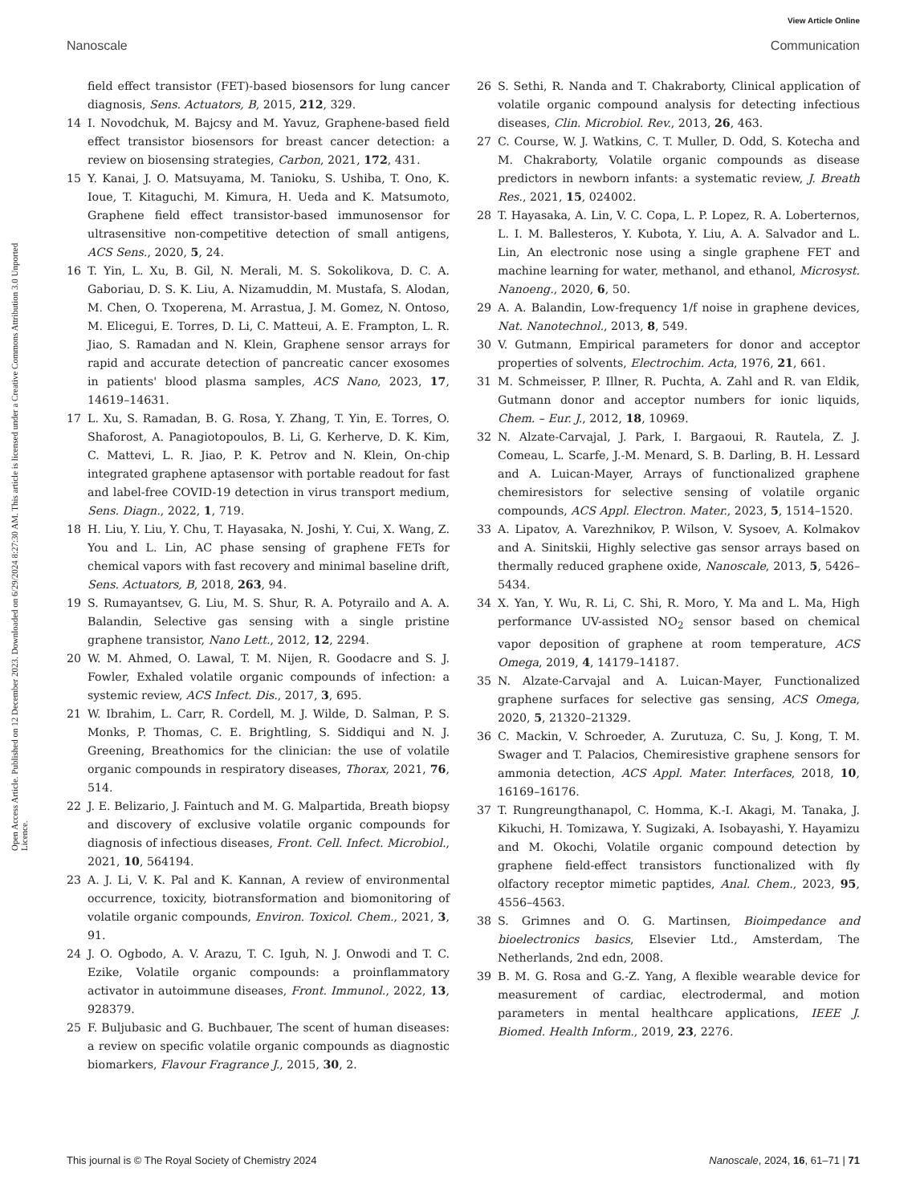View Article Online
Nanoscale Communication
Open Access Article. Published on 12 December 2023. Downloaded on 6/29/2024 8:27:30 AM. This article is licensed under a Creative Commons Attribution 3.0 Unported Licence.
field effect transistor (FET)-based biosensors for lung cancer diagnosis, Sens. Actuators, B, 2015, 212, 329.
14 I. Novodchuk, M. Bajcsy and M. Yavuz, Graphene-based field effect transistor biosensors for breast cancer detection: a review on biosensing strategies, Carbon, 2021, 172, 431.
15 Y. Kanai, J. O. Matsuyama, M. Tanioku, S. Ushiba, T. Ono, K. Ioue, T. Kitaguchi, M. Kimura, H. Ueda and K. Matsumoto, Graphene field effect transistor-based immunosensor for ultrasensitive non-competitive detection of small antigens, ACS Sens., 2020, 5, 24.
16 T. Yin, L. Xu, B. Gil, N. Merali, M. S. Sokolikova, D. C. A. Gaboriau, D. S. K. Liu, A. Nizamuddin, M. Mustafa, S. Alodan, M. Chen, O. Txoperena, M. Arrastua, J. M. Gomez, N. Ontoso, M. Elicegui, E. Torres, D. Li, C. Matteui, A. E. Frampton, L. R. Jiao, S. Ramadan and N. Klein, Graphene sensor arrays for rapid and accurate detection of pancreatic cancer exosomes in patients' blood plasma samples, ACS Nano, 2023, 17, 14619–14631.
17 L. Xu, S. Ramadan, B. G. Rosa, Y. Zhang, T. Yin, E. Torres, O. Shaforost, A. Panagiotopoulos, B. Li, G. Kerherve, D. K. Kim, C. Mattevi, L. R. Jiao, P. K. Petrov and N. Klein, On-chip integrated graphene aptasensor with portable readout for fast and label-free COVID-19 detection in virus transport medium, Sens. Diagn., 2022, 1, 719.
18 H. Liu, Y. Liu, Y. Chu, T. Hayasaka, N. Joshi, Y. Cui, X. Wang, Z. You and L. Lin, AC phase sensing of graphene FETs for chemical vapors with fast recovery and minimal baseline drift, Sens. Actuators, B, 2018, 263, 94.
19 S. Rumayantsev, G. Liu, M. S. Shur, R. A. Potyrailo and A. A. Balandin, Selective gas sensing with a single pristine graphene transistor, Nano Lett., 2012, 12, 2294.
20 W. M. Ahmed, O. Lawal, T. M. Nijen, R. Goodacre and S. J. Fowler, Exhaled volatile organic compounds of infection: a systemic review, ACS Infect. Dis., 2017, 3, 695.
21 W. Ibrahim, L. Carr, R. Cordell, M. J. Wilde, D. Salman, P. S. Monks, P. Thomas, C. E. Brightling, S. Siddiqui and N. J. Greening, Breathomics for the clinician: the use of volatile organic compounds in respiratory diseases, Thorax, 2021, 76, 514.
22 J. E. Belizario, J. Faintuch and M. G. Malpartida, Breath biopsy and discovery of exclusive volatile organic compounds for diagnosis of infectious diseases, Front. Cell. Infect. Microbiol., 2021, 10, 564194.
23 A. J. Li, V. K. Pal and K. Kannan, A review of environmental occurrence, toxicity, biotransformation and biomonitoring of volatile organic compounds, Environ. Toxicol. Chem., 2021, 3, 91.
24 J. O. Ogbodo, A. V. Arazu, T. C. Iguh, N. J. Onwodi and T. C. Ezike, Volatile organic compounds: a proinflammatory activator in autoimmune diseases, Front. Immunol., 2022, 13, 928379.
25 F. Buljubasic and G. Buchbauer, The scent of human diseases: a review on specific volatile organic compounds as diagnostic biomarkers, Flavour Fragrance J., 2015, 30, 2.
26 S. Sethi, R. Nanda and T. Chakraborty, Clinical application of volatile organic compound analysis for detecting infectious diseases, Clin. Microbiol. Rev., 2013, 26, 463.
27 C. Course, W. J. Watkins, C. T. Muller, D. Odd, S. Kotecha and M. Chakraborty, Volatile organic compounds as disease predictors in newborn infants: a systematic review, J. Breath Res., 2021, 15, 024002.
28 T. Hayasaka, A. Lin, V. C. Copa, L. P. Lopez, R. A. Loberternos, L. I. M. Ballesteros, Y. Kubota, Y. Liu, A. A. Salvador and L. Lin, An electronic nose using a single graphene FET and machine learning for water, methanol, and ethanol, Microsyst. Nanoeng., 2020, 6, 50.
29 A. A. Balandin, Low-frequency 1/f noise in graphene devices, Nat. Nanotechnol., 2013, 8, 549.
30 V. Gutmann, Empirical parameters for donor and acceptor properties of solvents, Electrochim. Acta, 1976, 21, 661.
31 M. Schmeisser, P. Illner, R. Puchta, A. Zahl and R. van Eldik, Gutmann donor and acceptor numbers for ionic liquids, Chem. – Eur. J., 2012, 18, 10969.
32 N. Alzate-Carvajal, J. Park, I. Bargaoui, R. Rautela, Z. J. Comeau, L. Scarfe, J.-M. Menard, S. B. Darling, B. H. Lessard and A. Luican-Mayer, Arrays of functionalized graphene chemiresistors for selective sensing of volatile organic compounds, ACS Appl. Electron. Mater., 2023, 5, 1514–1520.
33 A. Lipatov, A. Varezhnikov, P. Wilson, V. Sysoev, A. Kolmakov and A. Sinitskii, Highly selective gas sensor arrays based on thermally reduced graphene oxide, Nanoscale, 2013, 5, 5426–5434.
34 X. Yan, Y. Wu, R. Li, C. Shi, R. Moro, Y. Ma and L. Ma, High performance UV-assisted NO<sub>2</sub> sensor based on chemical vapor deposition of graphene at room temperature, ACS Omega, 2019, 4, 14179–14187.
35 N. Alzate-Carvajal and A. Luican-Mayer, Functionalized graphene surfaces for selective gas sensing, ACS Omega, 2020, 5, 21320–21329.
36 C. Mackin, V. Schroeder, A. Zurutuza, C. Su, J. Kong, T. M. Swager and T. Palacios, Chemiresistive graphene sensors for ammonia detection, ACS Appl. Mater. Interfaces, 2018, 10, 16169–16176.
37 T. Rungreungthanapol, C. Homma, K.-I. Akagi, M. Tanaka, J. Kikuchi, H. Tomizawa, Y. Sugizaki, A. Isobayashi, Y. Hayamizu and M. Okochi, Volatile organic compound detection by graphene field-effect transistors functionalized with fly olfactory receptor mimetic paptides, Anal. Chem., 2023, 95, 4556–4563.
38 S. Grimnes and O. G. Martinsen, Bioimpedance and bioelectronics basics, Elsevier Ltd., Amsterdam, The Netherlands, 2nd edn, 2008.
39 B. M. G. Rosa and G.-Z. Yang, A flexible wearable device for measurement of cardiac, electrodermal, and motion parameters in mental healthcare applications, IEEE J. Biomed. Health Inform., 2019, 23, 2276.
This journal is © The Royal Society of Chemistry 2024 Nanoscale, 2024, 16, 61–71 | 71